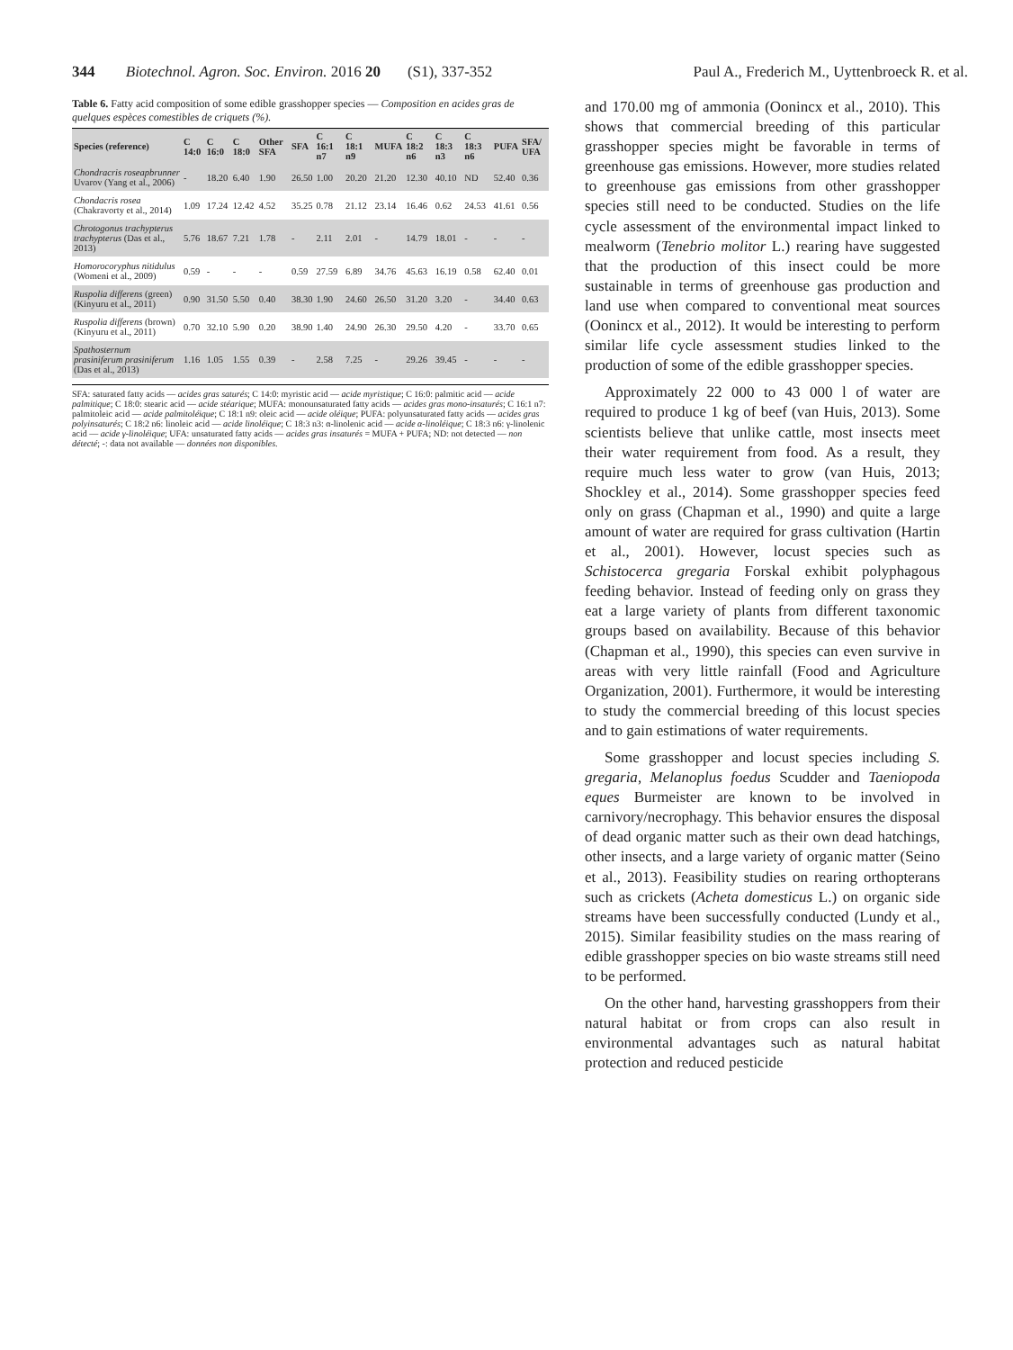344 Biotechnol. Agron. Soc. Environ. 2016 20 (S1), 337-352 Paul A., Frederich M., Uyttenbroeck R. et al.
Table 6. Fatty acid composition of some edible grasshopper species — Composition en acides gras de quelques espèces comestibles de criquets (%).
| Species (reference) | C 14:0 | C 16:0 | C 18:0 | Other SFA | SFA | C 16:1 n7 | C 18:1 n9 | MUFA | C 18:2 n6 | C 18:3 n3 | C 18:3 n6 | PUFA | SFA/ UFA |
| --- | --- | --- | --- | --- | --- | --- | --- | --- | --- | --- | --- | --- | --- |
| Chondracris roseapbrunner Uvarov (Yang et al., 2006) | - | 18.20 | 6.40 | 1.90 | 26.50 | 1.00 | 20.20 | 21.20 | 12.30 | 40.10 | ND | 52.40 | 0.36 |
| Chondacris rosea (Chakravorty et al., 2014) | 1.09 | 17.24 | 12.42 | 4.52 | 35.25 | 0.78 | 21.12 | 23.14 | 16.46 | 0.62 | 24.53 | 41.61 | 0.56 |
| Chrotogonus trachypterus trachypterus (Das et al., 2013) | 5.76 | 18.67 | 7.21 | 1.78 | - | 2.11 | 2.01 | - | 14.79 | 18.01 | - | - | - |
| Homorocoryphus nitidulus (Womeni et al., 2009) | 0.59 | - | - | - | 0.59 | 27.59 | 6.89 | 34.76 | 45.63 | 16.19 | 0.58 | 62.40 | 0.01 |
| Ruspolia differens (green) (Kinyuru et al., 2011) | 0.90 | 31.50 | 5.50 | 0.40 | 38.30 | 1.90 | 24.60 | 26.50 | 31.20 | 3.20 | - | 34.40 | 0.63 |
| Ruspolia differens (brown) (Kinyuru et al., 2011) | 0.70 | 32.10 | 5.90 | 0.20 | 38.90 | 1.40 | 24.90 | 26.30 | 29.50 | 4.20 | - | 33.70 | 0.65 |
| Spathosternum prasiniferum prasiniferum (Das et al., 2013) | 1.16 | 1.05 | 1.55 | 0.39 | - | 2.58 | 7.25 | - | 29.26 | 39.45 | - | - | - |
SFA: saturated fatty acids — acides gras saturés; C 14:0: myristic acid — acide myristique; C 16:0: palmitic acid — acide palmitique; C 18:0: stearic acid — acide stéarique; MUFA: monounsaturated fatty acids — acides gras mono-insaturés; C 16:1 n7: palmitoleic acid — acide palmitoléique; C 18:1 n9: oleic acid — acide oléique; PUFA: polyunsaturated fatty acids — acides gras polyinsaturés; C 18:2 n6: linoleic acid — acide linoléique; C 18:3 n3: α-linolenic acid — acide α-linoléique; C 18:3 n6: γ-linolenic acid — acide γ-linoléique; UFA: unsaturated fatty acids — acides gras insaturés = MUFA + PUFA; ND: not detected — non détecté; -: data not available — données non disponibles.
and 170.00 mg of ammonia (Oonincx et al., 2010). This shows that commercial breeding of this particular grasshopper species might be favorable in terms of greenhouse gas emissions. However, more studies related to greenhouse gas emissions from other grasshopper species still need to be conducted. Studies on the life cycle assessment of the environmental impact linked to mealworm (Tenebrio molitor L.) rearing have suggested that the production of this insect could be more sustainable in terms of greenhouse gas production and land use when compared to conventional meat sources (Oonincx et al., 2012). It would be interesting to perform similar life cycle assessment studies linked to the production of some of the edible grasshopper species.
Approximately 22 000 to 43 000 l of water are required to produce 1 kg of beef (van Huis, 2013). Some scientists believe that unlike cattle, most insects meet their water requirement from food. As a result, they require much less water to grow (van Huis, 2013; Shockley et al., 2014). Some grasshopper species feed only on grass (Chapman et al., 1990) and quite a large amount of water are required for grass cultivation (Hartin et al., 2001). However, locust species such as Schistocerca gregaria Forskal exhibit polyphagous feeding behavior. Instead of feeding only on grass they eat a large variety of plants from different taxonomic groups based on availability. Because of this behavior (Chapman et al., 1990), this species can even survive in areas with very little rainfall (Food and Agriculture Organization, 2001). Furthermore, it would be interesting to study the commercial breeding of this locust species and to gain estimations of water requirements.
Some grasshopper and locust species including S. gregaria, Melanoplus foedus Scudder and Taeniopoda eques Burmeister are known to be involved in carnivory/necrophagy. This behavior ensures the disposal of dead organic matter such as their own dead hatchings, other insects, and a large variety of organic matter (Seino et al., 2013). Feasibility studies on rearing orthopterans such as crickets (Acheta domesticus L.) on organic side streams have been successfully conducted (Lundy et al., 2015). Similar feasibility studies on the mass rearing of edible grasshopper species on bio waste streams still need to be performed.
On the other hand, harvesting grasshoppers from their natural habitat or from crops can also result in environmental advantages such as natural habitat protection and reduced pesticide